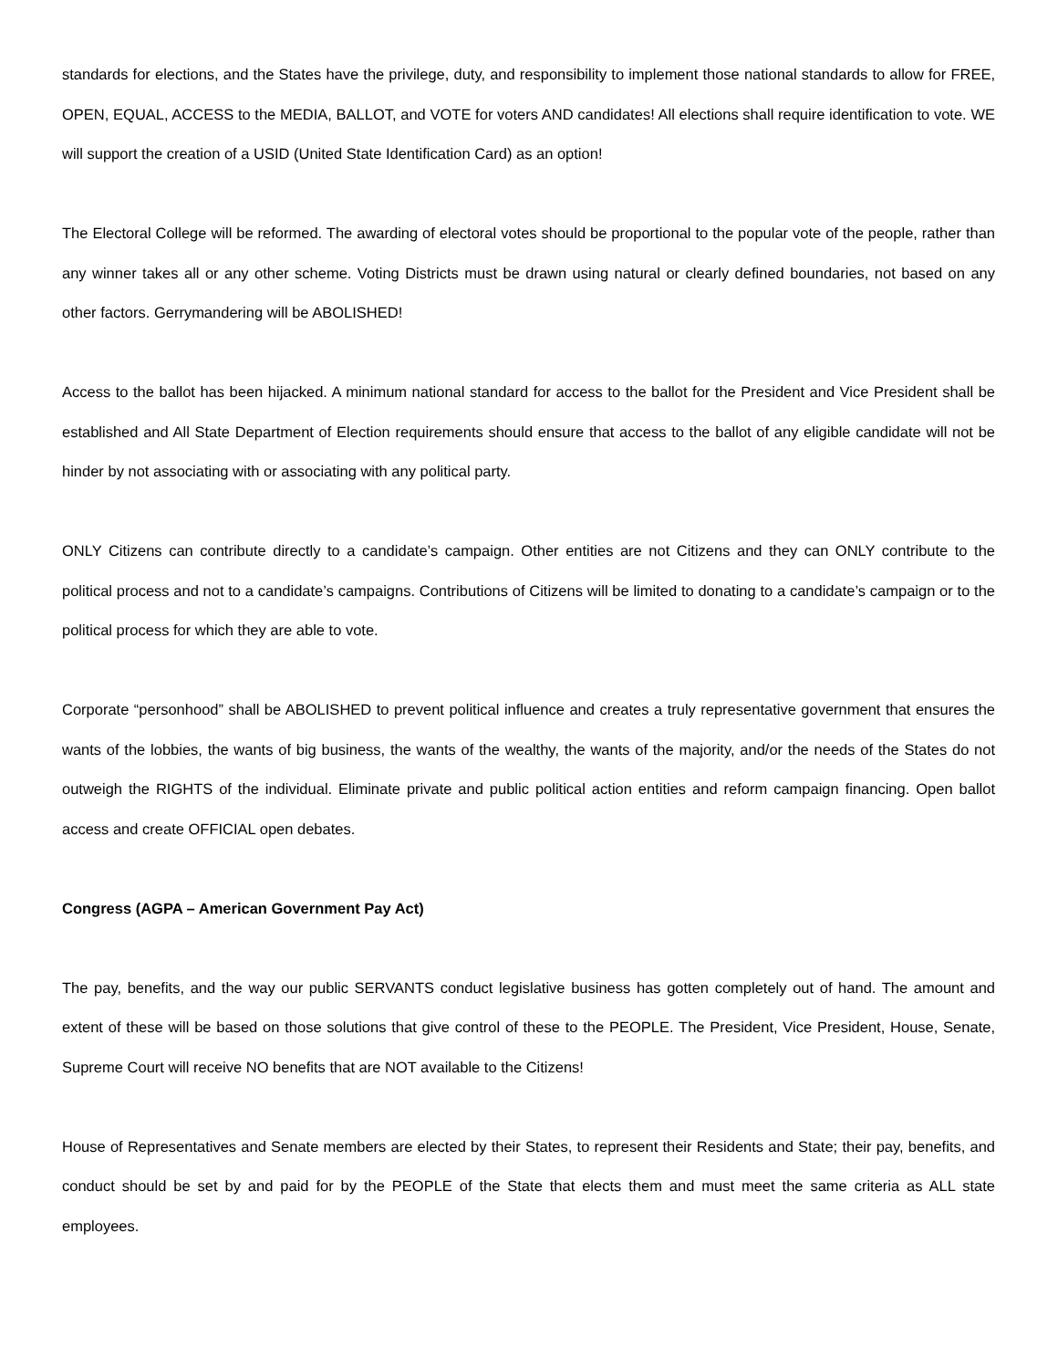standards for elections, and the States have the privilege, duty, and responsibility to implement those national standards to allow for FREE, OPEN, EQUAL, ACCESS to the MEDIA, BALLOT, and VOTE for voters AND candidates! All elections shall require identification to vote. WE will support the creation of a USID (United State Identification Card) as an option!
The Electoral College will be reformed. The awarding of electoral votes should be proportional to the popular vote of the people, rather than any winner takes all or any other scheme. Voting Districts must be drawn using natural or clearly defined boundaries, not based on any other factors. Gerrymandering will be ABOLISHED!
Access to the ballot has been hijacked. A minimum national standard for access to the ballot for the President and Vice President shall be established and All State Department of Election requirements should ensure that access to the ballot of any eligible candidate will not be hinder by not associating with or associating with any political party.
ONLY Citizens can contribute directly to a candidate’s campaign. Other entities are not Citizens and they can ONLY contribute to the political process and not to a candidate’s campaigns. Contributions of Citizens will be limited to donating to a candidate’s campaign or to the political process for which they are able to vote.
Corporate “personhood” shall be ABOLISHED to prevent political influence and creates a truly representative government that ensures the wants of the lobbies, the wants of big business, the wants of the wealthy, the wants of the majority, and/or the needs of the States do not outweigh the RIGHTS of the individual. Eliminate private and public political action entities and reform campaign financing. Open ballot access and create OFFICIAL open debates.
Congress (AGPA – American Government Pay Act)
The pay, benefits, and the way our public SERVANTS conduct legislative business has gotten completely out of hand. The amount and extent of these will be based on those solutions that give control of these to the PEOPLE. The President, Vice President, House, Senate, Supreme Court will receive NO benefits that are NOT available to the Citizens!
House of Representatives and Senate members are elected by their States, to represent their Residents and State; their pay, benefits, and conduct should be set by and paid for by the PEOPLE of the State that elects them and must meet the same criteria as ALL state employees.